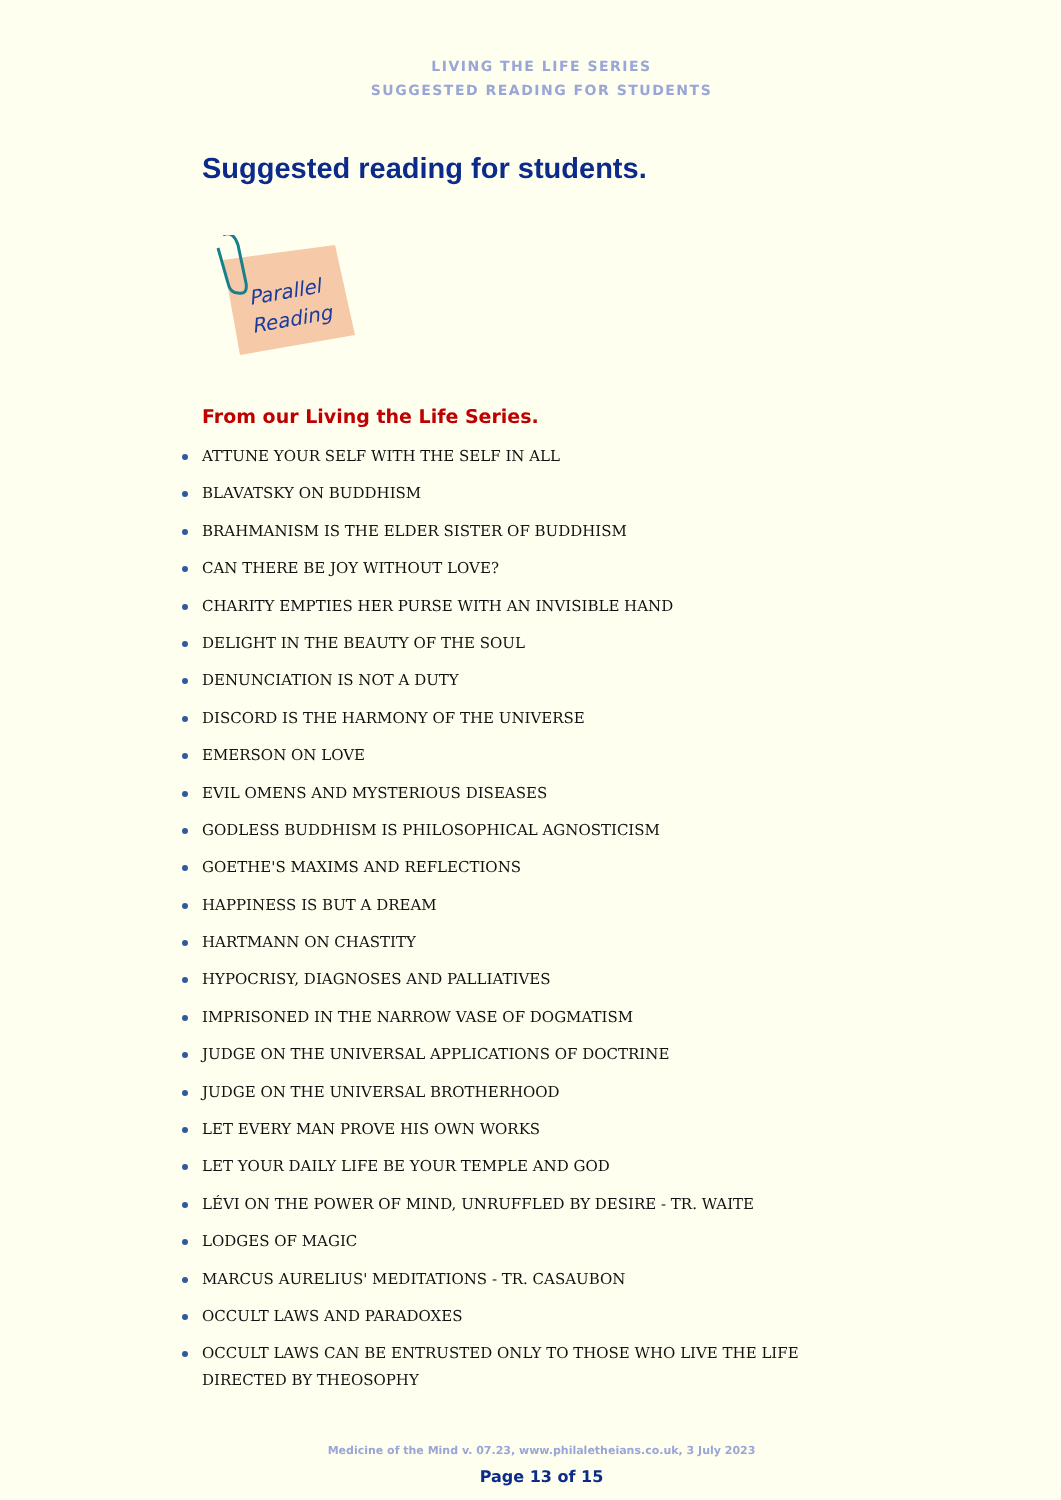LIVING THE LIFE SERIES
SUGGESTED READING FOR STUDENTS
Suggested reading for students.
Parallel
Reading
From our Living the Life Series.
ATTUNE YOUR SELF WITH THE SELF IN ALL
BLAVATSKY ON BUDDHISM
BRAHMANISM IS THE ELDER SISTER OF BUDDHISM
CAN THERE BE JOY WITHOUT LOVE?
CHARITY EMPTIES HER PURSE WITH AN INVISIBLE HAND
DELIGHT IN THE BEAUTY OF THE SOUL
DENUNCIATION IS NOT A DUTY
DISCORD IS THE HARMONY OF THE UNIVERSE
EMERSON ON LOVE
EVIL OMENS AND MYSTERIOUS DISEASES
GODLESS BUDDHISM IS PHILOSOPHICAL AGNOSTICISM
GOETHE'S MAXIMS AND REFLECTIONS
HAPPINESS IS BUT A DREAM
HARTMANN ON CHASTITY
HYPOCRISY, DIAGNOSES AND PALLIATIVES
IMPRISONED IN THE NARROW VASE OF DOGMATISM
JUDGE ON THE UNIVERSAL APPLICATIONS OF DOCTRINE
JUDGE ON THE UNIVERSAL BROTHERHOOD
LET EVERY MAN PROVE HIS OWN WORKS
LET YOUR DAILY LIFE BE YOUR TEMPLE AND GOD
LÉVI ON THE POWER OF MIND, UNRUFFLED BY DESIRE - TR. WAITE
LODGES OF MAGIC
MARCUS AURELIUS' MEDITATIONS - TR. CASAUBON
OCCULT LAWS AND PARADOXES
OCCULT LAWS CAN BE ENTRUSTED ONLY TO THOSE WHO LIVE THE LIFE DIRECTED BY THEOSOPHY
Medicine of the Mind v. 07.23, www.philaletheians.co.uk, 3 July 2023
Page 13 of 15